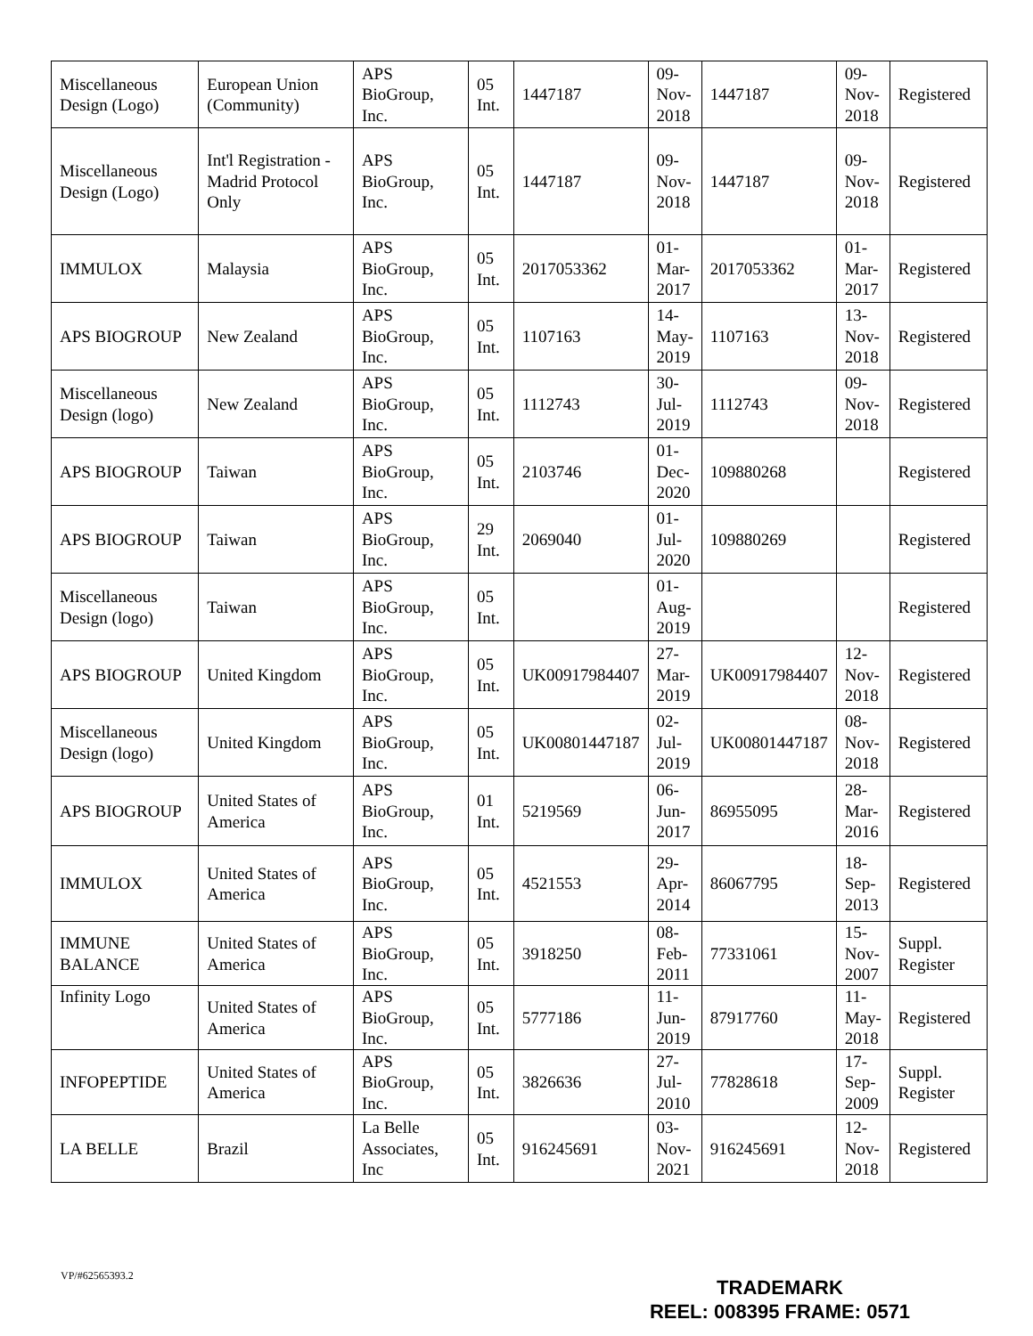| Miscellaneous Design (Logo) | European Union (Community) | APS BioGroup, Inc. | 05 Int. | 1447187 | 09- Nov- 2018 | 1447187 | 09- Nov- 2018 | Registered |
| Miscellaneous Design (Logo) | Int'l Registration - Madrid Protocol Only | APS BioGroup, Inc. | 05 Int. | 1447187 | 09- Nov- 2018 | 1447187 | 09- Nov- 2018 | Registered |
| IMMULOX | Malaysia | APS BioGroup, Inc. | 05 Int. | 2017053362 | 01- Mar- 2017 | 2017053362 | 01- Mar- 2017 | Registered |
| APS BIOGROUP | New Zealand | APS BioGroup, Inc. | 05 Int. | 1107163 | 14- May- 2019 | 1107163 | 13- Nov- 2018 | Registered |
| Miscellaneous Design (logo) | New Zealand | APS BioGroup, Inc. | 05 Int. | 1112743 | 30- Jul- 2019 | 1112743 | 09- Nov- 2018 | Registered |
| APS BIOGROUP | Taiwan | APS BioGroup, Inc. | 05 Int. | 2103746 | 01- Dec- 2020 | 109880268 | | Registered |
| APS BIOGROUP | Taiwan | APS BioGroup, Inc. | 29 Int. | 2069040 | 01- Jul- 2020 | 109880269 | | Registered |
| Miscellaneous Design (logo) | Taiwan | APS BioGroup, Inc. | 05 Int. | | 01- Aug- 2019 | | | Registered |
| APS BIOGROUP | United Kingdom | APS BioGroup, Inc. | 05 Int. | UK00917984407 | 27- Mar- 2019 | UK00917984407 | 12- Nov- 2018 | Registered |
| Miscellaneous Design (logo) | United Kingdom | APS BioGroup, Inc. | 05 Int. | UK00801447187 | 02- Jul- 2019 | UK00801447187 | 08- Nov- 2018 | Registered |
| APS BIOGROUP | United States of America | APS BioGroup, Inc. | 01 Int. | 5219569 | 06- Jun- 2017 | 86955095 | 28- Mar- 2016 | Registered |
| IMMULOX | United States of America | APS BioGroup, Inc. | 05 Int. | 4521553 | 29- Apr- 2014 | 86067795 | 18- Sep- 2013 | Registered |
| IMMUNE BALANCE | United States of America | APS BioGroup, Inc. | 05 Int. | 3918250 | 08- Feb- 2011 | 77331061 | 15- Nov- 2007 | Suppl. Register |
| Infinity Logo | United States of America | APS BioGroup, Inc. | 05 Int. | 5777186 | 11- Jun- 2019 | 87917760 | 11- May- 2018 | Registered |
| INFOPEPTIDE | United States of America | APS BioGroup, Inc. | 05 Int. | 3826636 | 27- Jul- 2010 | 77828618 | 17- Sep- 2009 | Suppl. Register |
| LA BELLE | Brazil | La Belle Associates, Inc | 05 Int. | 916245691 | 03- Nov- 2021 | 916245691 | 12- Nov- 2018 | Registered |
VP/#62565393.2
TRADEMARK
REEL: 008395 FRAME: 0571